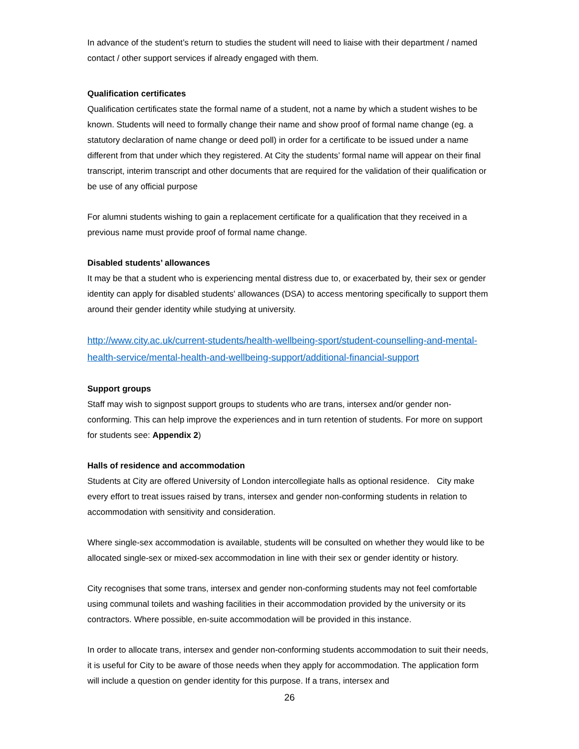In advance of the student’s return to studies the student will need to liaise with their department / named contact / other support services if already engaged with them.
Qualification certificates
Qualification certificates state the formal name of a student, not a name by which a student wishes to be known. Students will need to formally change their name and show proof of formal name change (eg. a statutory declaration of name change or deed poll) in order for a certificate to be issued under a name different from that under which they registered. At City the students’ formal name will appear on their final transcript, interim transcript and other documents that are required for the validation of their qualification or be use of any official purpose
For alumni students wishing to gain a replacement certificate for a qualification that they received in a previous name must provide proof of formal name change.
Disabled students’ allowances
It may be that a student who is experiencing mental distress due to, or exacerbated by, their sex or gender identity can apply for disabled students' allowances (DSA) to access mentoring specifically to support them around their gender identity while studying at university.
http://www.city.ac.uk/current-students/health-wellbeing-sport/student-counselling-and-mental-health-service/mental-health-and-wellbeing-support/additional-financial-support
Support groups
Staff may wish to signpost support groups to students who are trans, intersex and/or gender non-conforming. This can help improve the experiences and in turn retention of students. For more on support for students see: Appendix 2)
Halls of residence and accommodation
Students at City are offered University of London intercollegiate halls as optional residence. City make every effort to treat issues raised by trans, intersex and gender non-conforming students in relation to accommodation with sensitivity and consideration.
Where single-sex accommodation is available, students will be consulted on whether they would like to be allocated single-sex or mixed-sex accommodation in line with their sex or gender identity or history.
City recognises that some trans, intersex and gender non-conforming students may not feel comfortable using communal toilets and washing facilities in their accommodation provided by the university or its contractors. Where possible, en-suite accommodation will be provided in this instance.
In order to allocate trans, intersex and gender non-conforming students accommodation to suit their needs, it is useful for City to be aware of those needs when they apply for accommodation. The application form will include a question on gender identity for this purpose. If a trans, intersex and
26